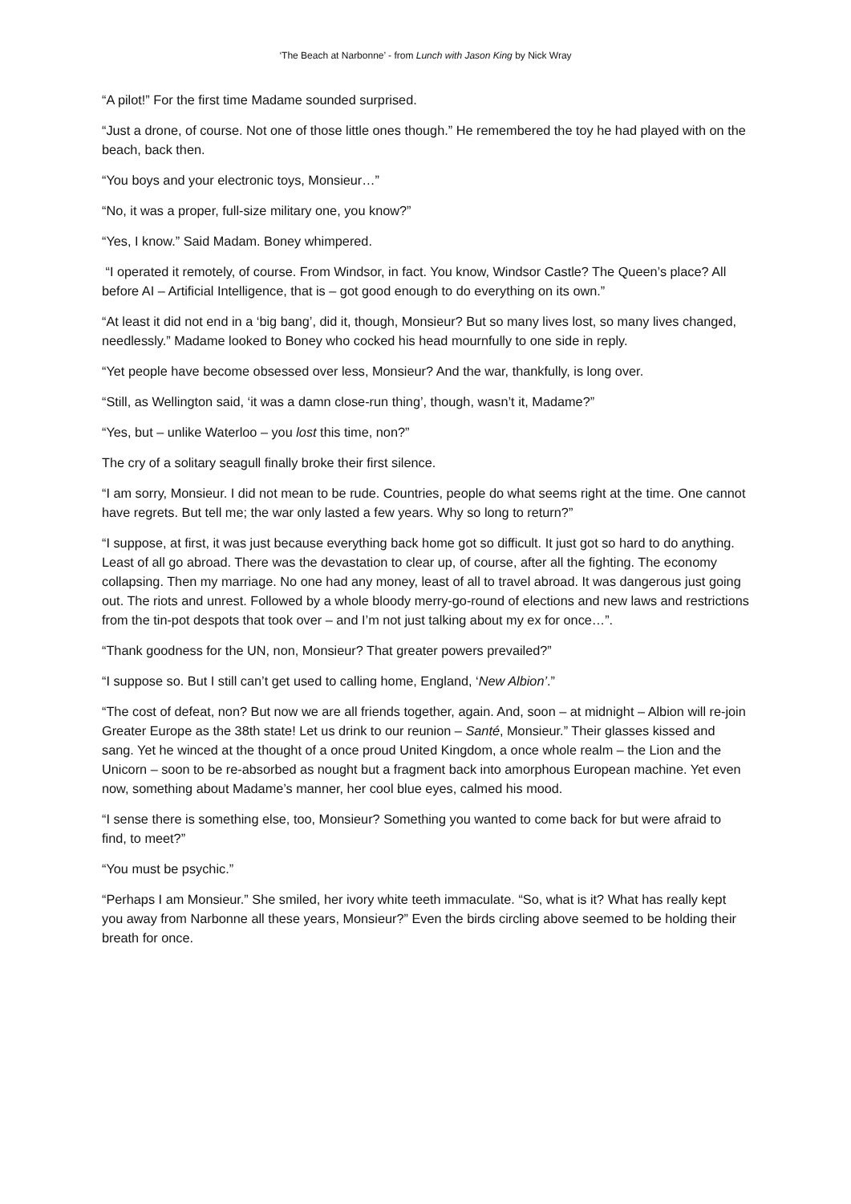‘The Beach at Narbonne’ - from Lunch with Jason King by Nick Wray
“A pilot!” For the first time Madame sounded surprised.
“Just a drone, of course. Not one of those little ones though.” He remembered the toy he had played with on the beach, back then.
“You boys and your electronic toys, Monsieur…”
“No, it was a proper, full-size military one, you know?”
“Yes, I know.” Said Madam. Boney whimpered.
“I operated it remotely, of course. From Windsor, in fact. You know, Windsor Castle? The Queen’s place? All before AI – Artificial Intelligence, that is – got good enough to do everything on its own.”
“At least it did not end in a ‘big bang’, did it, though, Monsieur? But so many lives lost, so many lives changed, needlessly.” Madame looked to Boney who cocked his head mournfully to one side in reply.
“Yet people have become obsessed over less, Monsieur? And the war, thankfully, is long over.
“Still, as Wellington said, ‘it was a damn close-run thing’, though, wasn’t it, Madame?”
“Yes, but – unlike Waterloo – you lost this time, non?”
The cry of a solitary seagull finally broke their first silence.
“I am sorry, Monsieur. I did not mean to be rude. Countries, people do what seems right at the time. One cannot have regrets. But tell me; the war only lasted a few years. Why so long to return?”
“I suppose, at first, it was just because everything back home got so difficult. It just got so hard to do anything. Least of all go abroad. There was the devastation to clear up, of course, after all the fighting. The economy collapsing. Then my marriage. No one had any money, least of all to travel abroad. It was dangerous just going out. The riots and unrest. Followed by a whole bloody merry-go-round of elections and new laws and restrictions from the tin-pot despots that took over – and I’m not just talking about my ex for once…”.
“Thank goodness for the UN, non, Monsieur? That greater powers prevailed?”
“I suppose so. But I still can’t get used to calling home, England, ‘New Albion’.”
“The cost of defeat, non? But now we are all friends together, again. And, soon – at midnight – Albion will re-join Greater Europe as the 38th state! Let us drink to our reunion – Santé, Monsieur.” Their glasses kissed and sang. Yet he winced at the thought of a once proud United Kingdom, a once whole realm – the Lion and the Unicorn – soon to be re-absorbed as nought but a fragment back into amorphous European machine. Yet even now, something about Madame’s manner, her cool blue eyes, calmed his mood.
“I sense there is something else, too, Monsieur? Something you wanted to come back for but were afraid to find, to meet?”
“You must be psychic.”
“Perhaps I am Monsieur.” She smiled, her ivory white teeth immaculate. “So, what is it? What has really kept you away from Narbonne all these years, Monsieur?” Even the birds circling above seemed to be holding their breath for once.